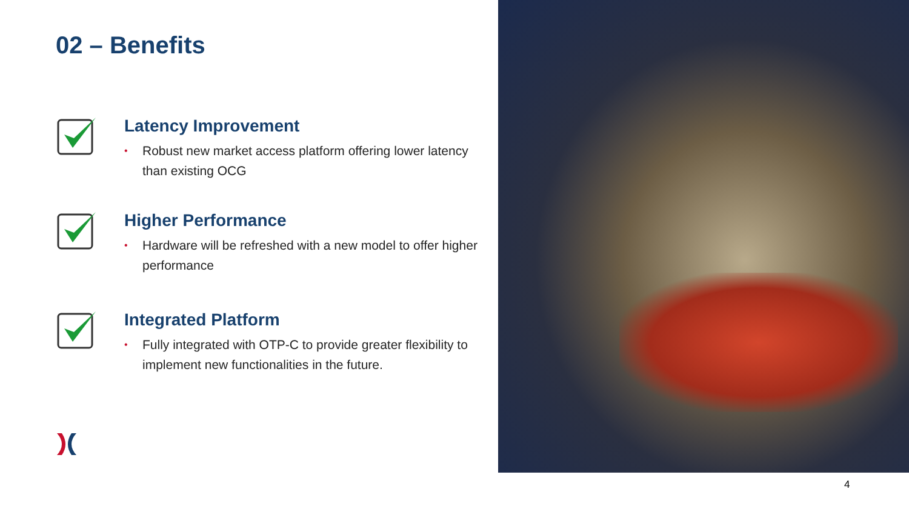02 – Benefits
Latency Improvement
• Robust new market access platform offering lower latency than existing OCG
Higher Performance
• Hardware will be refreshed with a new model to offer higher performance
Integrated Platform
• Fully integrated with OTP-C to provide greater flexibility to implement new functionalities in the future.
4